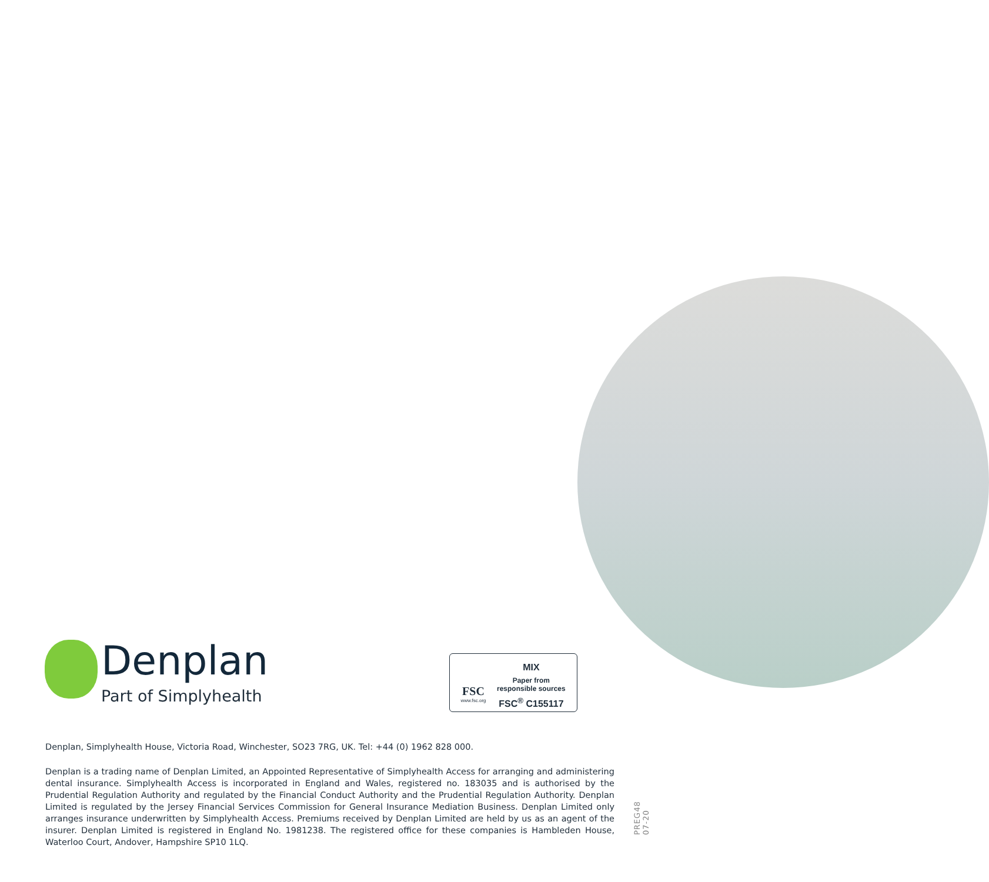Denplan
Part of Simplyhealth
FSC
www.fsc.org
MIX
Paper from
responsible sources
FSC<sup>®</sup> C155117
Denplan, Simplyhealth House, Victoria Road, Winchester, SO23 7RG, UK. Tel: +44 (0) 1962 828 000.
Denplan is a trading name of Denplan Limited, an Appointed Representative of Simplyhealth Access for arranging and administering dental insurance. Simplyhealth Access is incorporated in England and Wales, registered no. 183035 and is authorised by the Prudential Regulation Authority and regulated by the Financial Conduct Authority and the Prudential Regulation Authority. Denplan Limited is regulated by the Jersey Financial Services Commission for General Insurance Mediation Business. Denplan Limited only arranges insurance underwritten by Simplyhealth Access. Premiums received by Denplan Limited are held by us as an agent of the insurer. Denplan Limited is registered in England No. 1981238. The registered office for these companies is Hambleden House, Waterloo Court, Andover, Hampshire SP10 1LQ.
PREG48 07-20